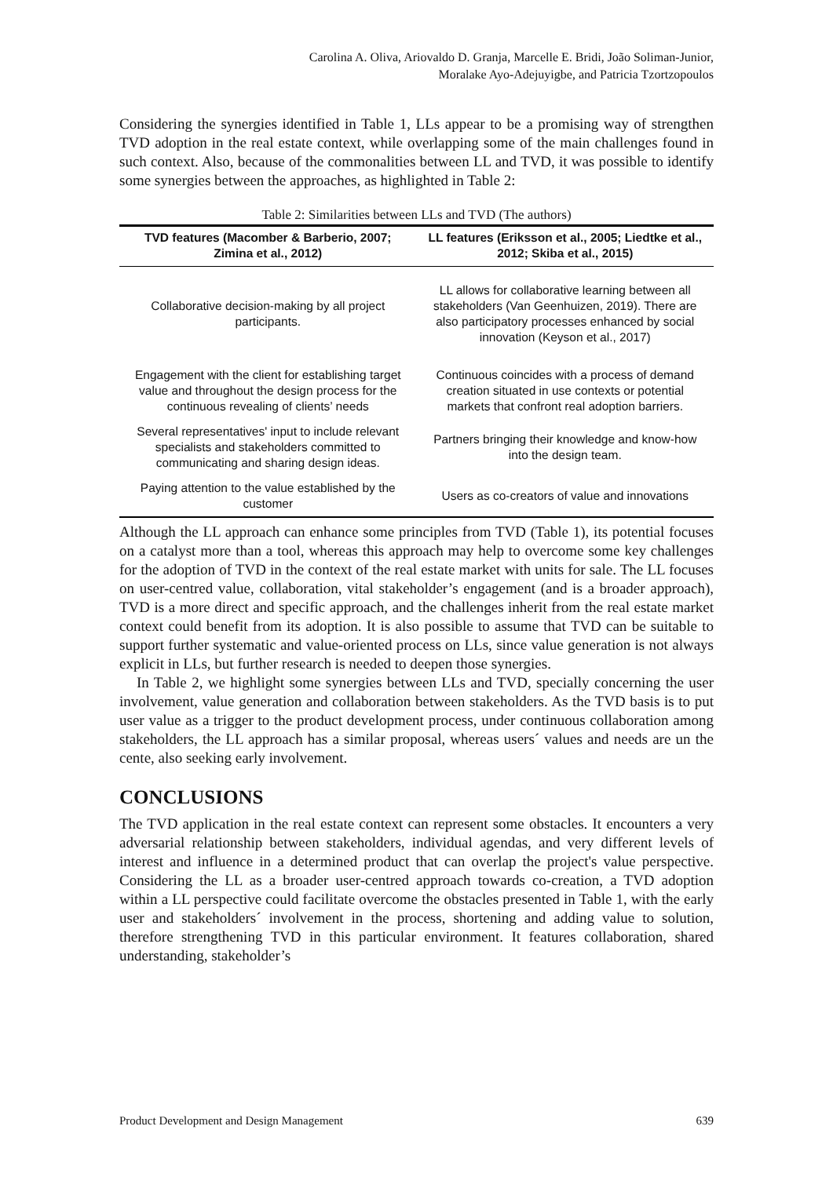Carolina A. Oliva, Ariovaldo D. Granja, Marcelle E. Bridi, João Soliman-Junior,
Moralake Ayo-Adejuyigbe, and Patricia Tzortzopoulos
Considering the synergies identified in Table 1, LLs appear to be a promising way of strengthen TVD adoption in the real estate context, while overlapping some of the main challenges found in such context. Also, because of the commonalities between LL and TVD, it was possible to identify some synergies between the approaches, as highlighted in Table 2:
Table 2: Similarities between LLs and TVD (The authors)
| TVD features (Macomber & Barberio, 2007; Zimina et al., 2012) | LL features (Eriksson et al., 2005; Liedtke et al., 2012; Skiba et al., 2015) |
| --- | --- |
| Collaborative decision-making by all project participants. | LL allows for collaborative learning between all stakeholders (Van Geenhuizen, 2019). There are also participatory processes enhanced by social innovation (Keyson et al., 2017) |
| Engagement with the client for establishing target value and throughout the design process for the continuous revealing of clients’ needs | Continuous coincides with a process of demand creation situated in use contexts or potential markets that confront real adoption barriers. |
| Several representatives' input to include relevant specialists and stakeholders committed to communicating and sharing design ideas. | Partners bringing their knowledge and know-how into the design team. |
| Paying attention to the value established by the customer | Users as co-creators of value and innovations |
Although the LL approach can enhance some principles from TVD (Table 1), its potential focuses on a catalyst more than a tool, whereas this approach may help to overcome some key challenges for the adoption of TVD in the context of the real estate market with units for sale. The LL focuses on user-centred value, collaboration, vital stakeholder’s engagement (and is a broader approach), TVD is a more direct and specific approach, and the challenges inherit from the real estate market context could benefit from its adoption. It is also possible to assume that TVD can be suitable to support further systematic and value-oriented process on LLs, since value generation is not always explicit in LLs, but further research is needed to deepen those synergies.
In Table 2, we highlight some synergies between LLs and TVD, specially concerning the user involvement, value generation and collaboration between stakeholders. As the TVD basis is to put user value as a trigger to the product development process, under continuous collaboration among stakeholders, the LL approach has a similar proposal, whereas users´ values and needs are un the cente, also seeking early involvement.
CONCLUSIONS
The TVD application in the real estate context can represent some obstacles. It encounters a very adversarial relationship between stakeholders, individual agendas, and very different levels of interest and influence in a determined product that can overlap the project's value perspective. Considering the LL as a broader user-centred approach towards co-creation, a TVD adoption within a LL perspective could facilitate overcome the obstacles presented in Table 1, with the early user and stakeholders´ involvement in the process, shortening and adding value to solution, therefore strengthening TVD in this particular environment. It features collaboration, shared understanding, stakeholder’s
Product Development and Design Management 639